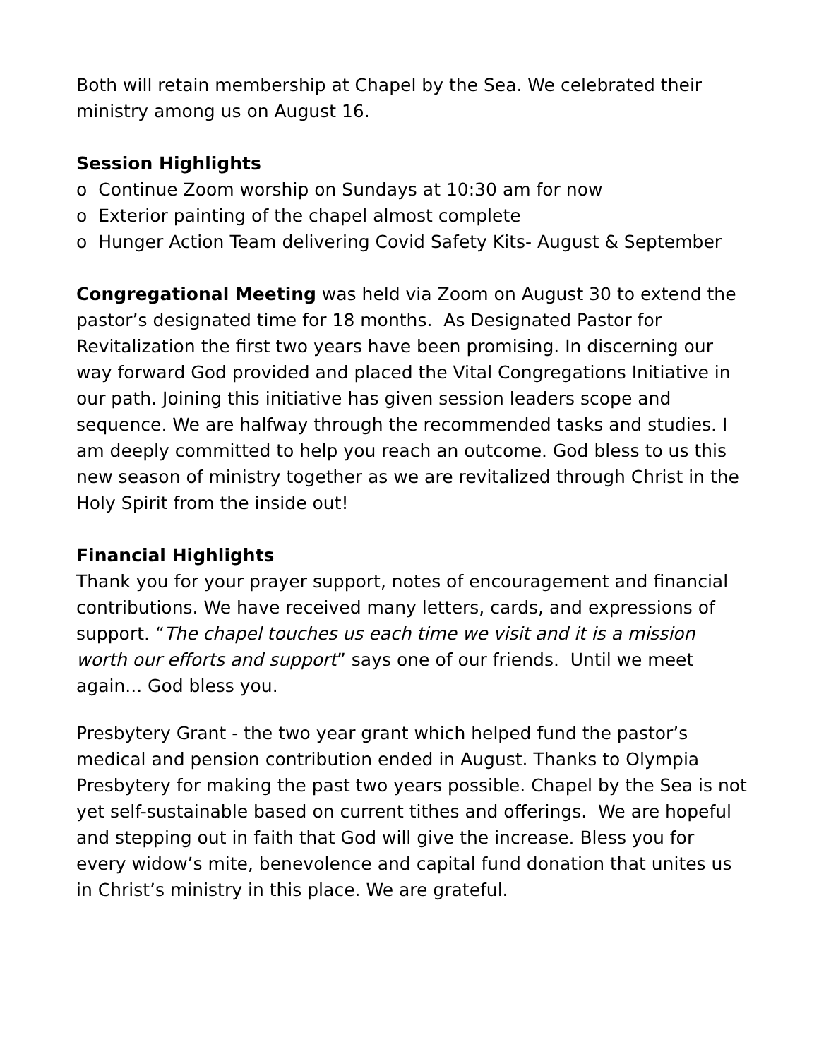Both will retain membership at Chapel by the Sea. We celebrated their ministry among us on August 16.
Session Highlights
o Continue Zoom worship on Sundays at 10:30 am for now
o Exterior painting of the chapel almost complete
o Hunger Action Team delivering Covid Safety Kits- August & September
Congregational Meeting was held via Zoom on August 30 to extend the pastor’s designated time for 18 months. As Designated Pastor for Revitalization the first two years have been promising. In discerning our way forward God provided and placed the Vital Congregations Initiative in our path. Joining this initiative has given session leaders scope and sequence. We are halfway through the recommended tasks and studies. I am deeply committed to help you reach an outcome. God bless to us this new season of ministry together as we are revitalized through Christ in the Holy Spirit from the inside out!
Financial Highlights
Thank you for your prayer support, notes of encouragement and financial contributions. We have received many letters, cards, and expressions of support. “The chapel touches us each time we visit and it is a mission worth our efforts and support” says one of our friends. Until we meet again... God bless you.
Presbytery Grant - the two year grant which helped fund the pastor’s medical and pension contribution ended in August. Thanks to Olympia Presbytery for making the past two years possible. Chapel by the Sea is not yet self-sustainable based on current tithes and offerings. We are hopeful and stepping out in faith that God will give the increase. Bless you for every widow’s mite, benevolence and capital fund donation that unites us in Christ’s ministry in this place. We are grateful.